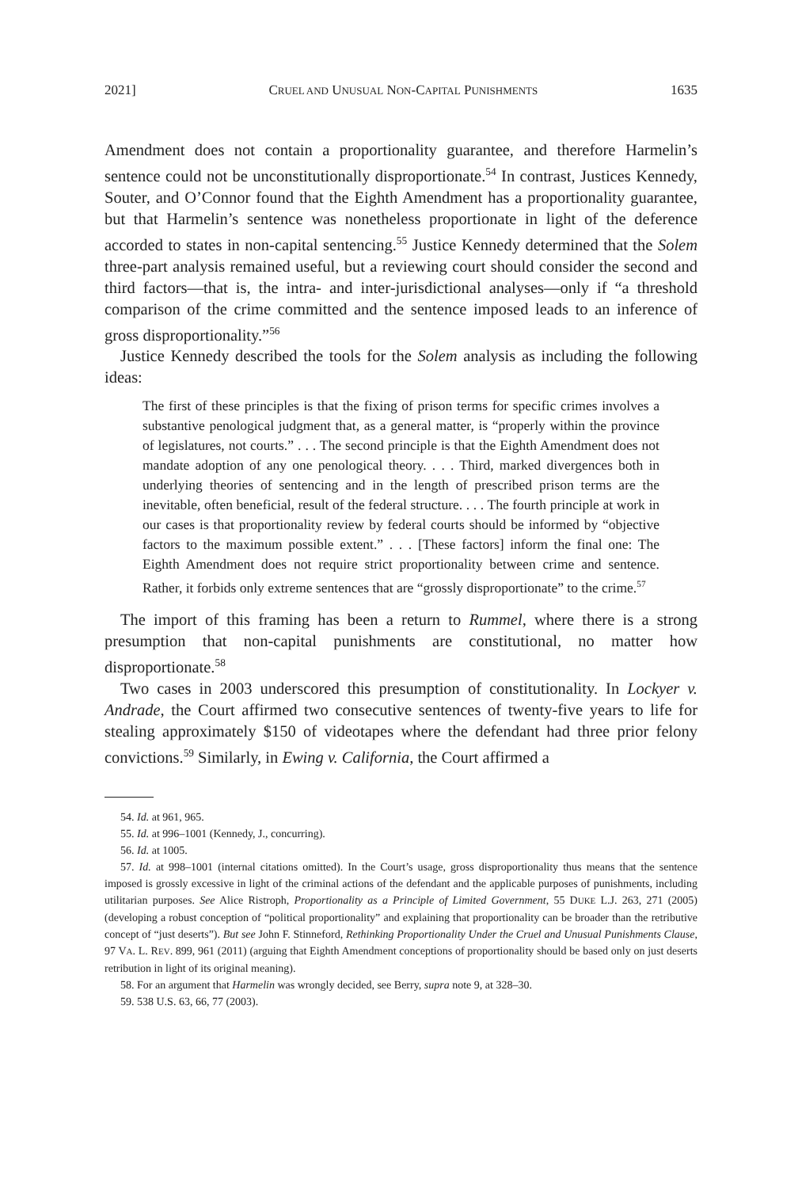2021] CRUEL AND UNUSUAL NON-CAPITAL PUNISHMENTS 1635
Amendment does not contain a proportionality guarantee, and therefore Harmelin’s sentence could not be unconstitutionally disproportionate.<sup>54</sup> In contrast, Justices Kennedy, Souter, and O’Connor found that the Eighth Amendment has a proportionality guarantee, but that Harmelin’s sentence was nonetheless proportionate in light of the deference accorded to states in non-capital sentencing.<sup>55</sup> Justice Kennedy determined that the Solem three-part analysis remained useful, but a reviewing court should consider the second and third factors—that is, the intra- and inter-jurisdictional analyses—only if “a threshold comparison of the crime committed and the sentence imposed leads to an inference of gross disproportionality.”<sup>56</sup>
Justice Kennedy described the tools for the Solem analysis as including the following ideas:
The first of these principles is that the fixing of prison terms for specific crimes involves a substantive penological judgment that, as a general matter, is “properly within the province of legislatures, not courts.” . . . The second principle is that the Eighth Amendment does not mandate adoption of any one penological theory. . . . Third, marked divergences both in underlying theories of sentencing and in the length of prescribed prison terms are the inevitable, often beneficial, result of the federal structure. . . . The fourth principle at work in our cases is that proportionality review by federal courts should be informed by “objective factors to the maximum possible extent.” . . . [These factors] inform the final one: The Eighth Amendment does not require strict proportionality between crime and sentence. Rather, it forbids only extreme sentences that are “grossly disproportionate” to the crime.<sup>57</sup>
The import of this framing has been a return to Rummel, where there is a strong presumption that non-capital punishments are constitutional, no matter how disproportionate.<sup>58</sup>
Two cases in 2003 underscored this presumption of constitutionality. In Lockyer v. Andrade, the Court affirmed two consecutive sentences of twenty-five years to life for stealing approximately $150 of videotapes where the defendant had three prior felony convictions.<sup>59</sup> Similarly, in Ewing v. California, the Court affirmed a
54. Id. at 961, 965.
55. Id. at 996–1001 (Kennedy, J., concurring).
56. Id. at 1005.
57. Id. at 998–1001 (internal citations omitted). In the Court’s usage, gross disproportionality thus means that the sentence imposed is grossly excessive in light of the criminal actions of the defendant and the applicable purposes of punishments, including utilitarian purposes. See Alice Ristroph, Proportionality as a Principle of Limited Government, 55 DUKE L.J. 263, 271 (2005) (developing a robust conception of “political proportionality” and explaining that proportionality can be broader than the retributive concept of “just deserts”). But see John F. Stinneford, Rethinking Proportionality Under the Cruel and Unusual Punishments Clause, 97 VA. L. REV. 899, 961 (2011) (arguing that Eighth Amendment conceptions of proportionality should be based only on just deserts retribution in light of its original meaning).
58. For an argument that Harmelin was wrongly decided, see Berry, supra note 9, at 328–30.
59. 538 U.S. 63, 66, 77 (2003).